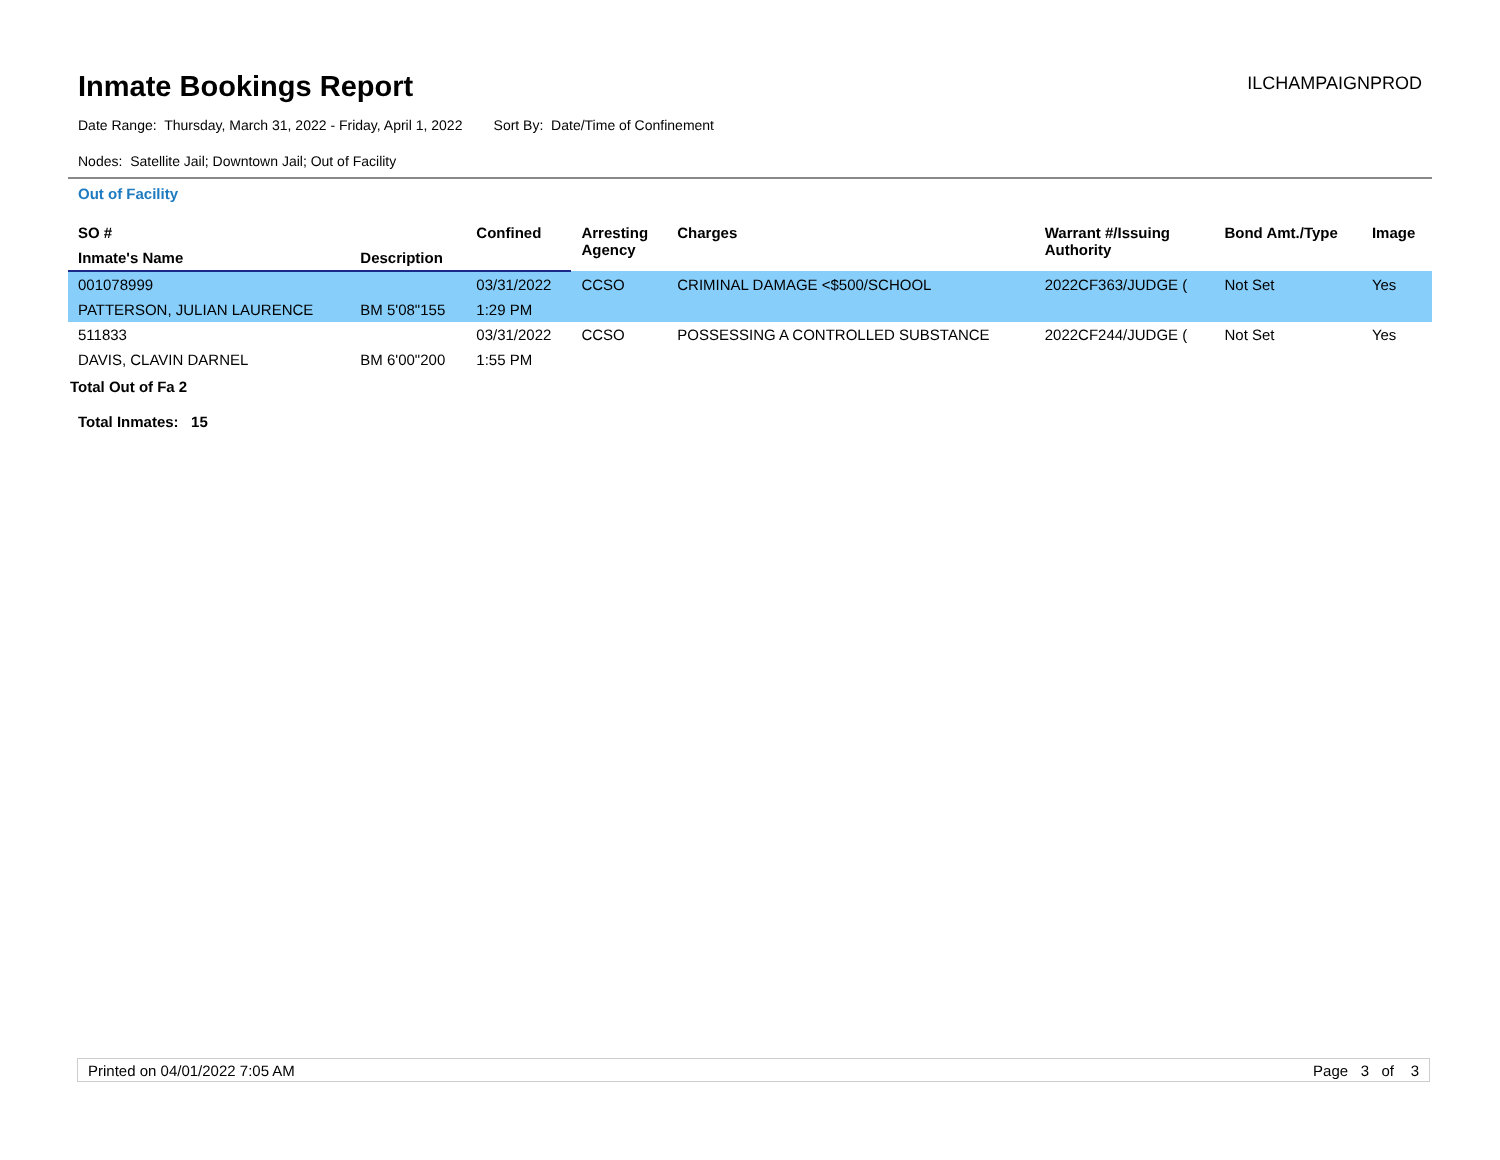Inmate Bookings Report
ILCHAMPAIGNPROD
Date Range: Thursday, March 31, 2022 - Friday, April 1, 2022 Sort By: Date/Time of Confinement
Nodes: Satellite Jail; Downtown Jail; Out of Facility
Out of Facility
| SO # | | Confined | Arresting Agency | Charges | Warrant #/Issuing Authority | Bond Amt./Type | Image |
| --- | --- | --- | --- | --- | --- | --- | --- |
| Inmate's Name | Description | | | | | | |
| 001078999 | | 03/31/2022 | CCSO | CRIMINAL DAMAGE <$500/SCHOOL | 2022CF363/JUDGE ( | Not Set | Yes |
| PATTERSON, JULIAN LAURENCE | BM 5'08"155 | 1:29 PM | | | | | |
| 511833 | | 03/31/2022 | CCSO | POSSESSING A CONTROLLED SUBSTANCE | 2022CF244/JUDGE ( | Not Set | Yes |
| DAVIS, CLAVIN DARNEL | BM 6'00"200 | 1:55 PM | | | | | |
Total Out of Fa 2
Total Inmates: 15
Printed on 04/01/2022 7:05 AM Page 3 of 3